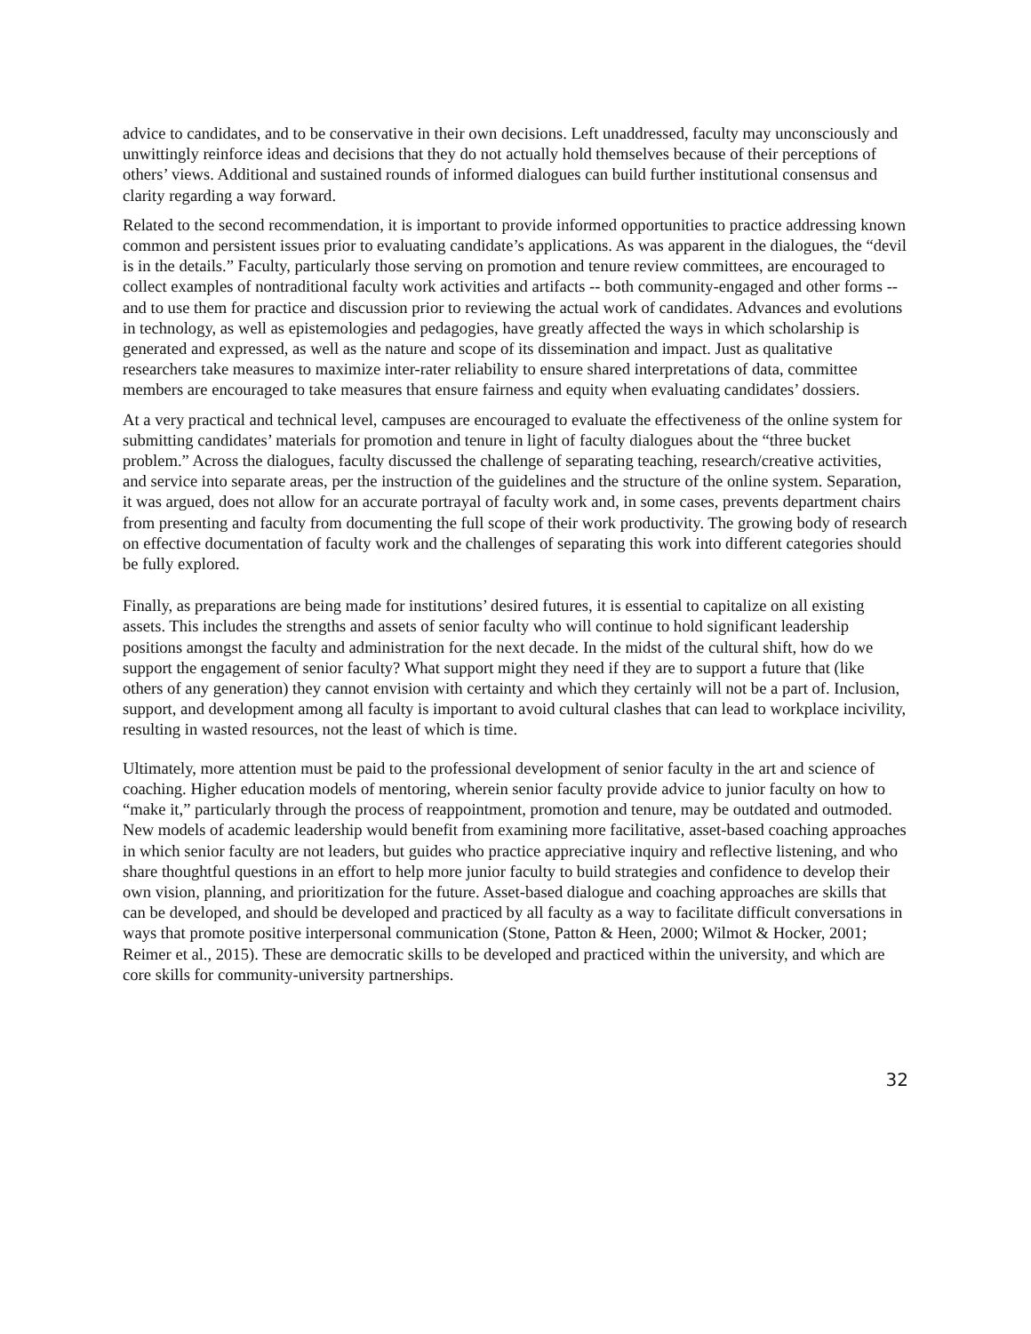advice to candidates, and to be conservative in their own decisions. Left unaddressed, faculty may unconsciously and unwittingly reinforce ideas and decisions that they do not actually hold themselves because of their perceptions of others’ views. Additional and sustained rounds of informed dialogues can build further institutional consensus and clarity regarding a way forward.
Related to the second recommendation, it is important to provide informed opportunities to practice addressing known common and persistent issues prior to evaluating candidate’s applications. As was apparent in the dialogues, the “devil is in the details.” Faculty, particularly those serving on promotion and tenure review committees, are encouraged to collect examples of nontraditional faculty work activities and artifacts -- both community-engaged and other forms -- and to use them for practice and discussion prior to reviewing the actual work of candidates. Advances and evolutions in technology, as well as epistemologies and pedagogies, have greatly affected the ways in which scholarship is generated and expressed, as well as the nature and scope of its dissemination and impact. Just as qualitative researchers take measures to maximize inter-rater reliability to ensure shared interpretations of data, committee members are encouraged to take measures that ensure fairness and equity when evaluating candidates’ dossiers.
At a very practical and technical level, campuses are encouraged to evaluate the effectiveness of the online system for submitting candidates’ materials for promotion and tenure in light of faculty dialogues about the “three bucket problem.” Across the dialogues, faculty discussed the challenge of separating teaching, research/creative activities, and service into separate areas, per the instruction of the guidelines and the structure of the online system. Separation, it was argued, does not allow for an accurate portrayal of faculty work and, in some cases, prevents department chairs from presenting and faculty from documenting the full scope of their work productivity. The growing body of research on effective documentation of faculty work and the challenges of separating this work into different categories should be fully explored.
Finally, as preparations are being made for institutions’ desired futures, it is essential to capitalize on all existing assets. This includes the strengths and assets of senior faculty who will continue to hold significant leadership positions amongst the faculty and administration for the next decade. In the midst of the cultural shift, how do we support the engagement of senior faculty? What support might they need if they are to support a future that (like others of any generation) they cannot envision with certainty and which they certainly will not be a part of. Inclusion, support, and development among all faculty is important to avoid cultural clashes that can lead to workplace incivility, resulting in wasted resources, not the least of which is time.
Ultimately, more attention must be paid to the professional development of senior faculty in the art and science of coaching. Higher education models of mentoring, wherein senior faculty provide advice to junior faculty on how to “make it,” particularly through the process of reappointment, promotion and tenure, may be outdated and outmoded. New models of academic leadership would benefit from examining more facilitative, asset-based coaching approaches in which senior faculty are not leaders, but guides who practice appreciative inquiry and reflective listening, and who share thoughtful questions in an effort to help more junior faculty to build strategies and confidence to develop their own vision, planning, and prioritization for the future. Asset-based dialogue and coaching approaches are skills that can be developed, and should be developed and practiced by all faculty as a way to facilitate difficult conversations in ways that promote positive interpersonal communication (Stone, Patton & Heen, 2000; Wilmot & Hocker, 2001; Reimer et al., 2015). These are democratic skills to be developed and practiced within the university, and which are core skills for community-university partnerships.
32